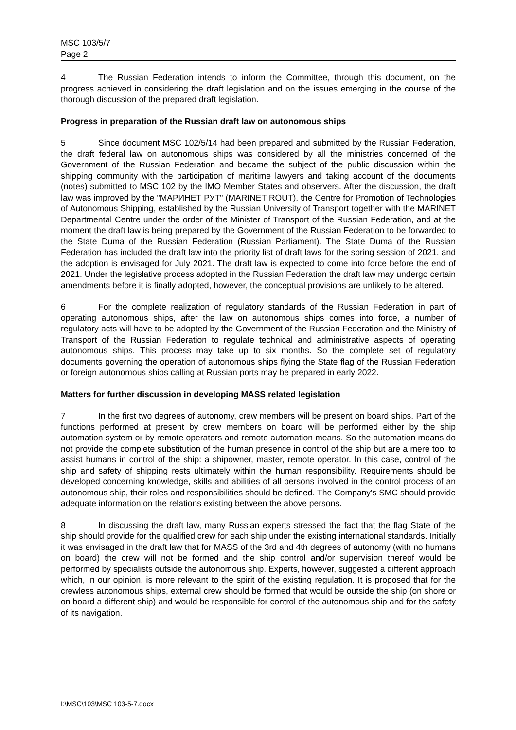MSC 103/5/7
Page 2
4 The Russian Federation intends to inform the Committee, through this document, on the progress achieved in considering the draft legislation and on the issues emerging in the course of the thorough discussion of the prepared draft legislation.
Progress in preparation of the Russian draft law on autonomous ships
5 Since document MSC 102/5/14 had been prepared and submitted by the Russian Federation, the draft federal law on autonomous ships was considered by all the ministries concerned of the Government of the Russian Federation and became the subject of the public discussion within the shipping community with the participation of maritime lawyers and taking account of the documents (notes) submitted to MSC 102 by the IMO Member States and observers. After the discussion, the draft law was improved by the "МАРИНЕТ РУТ" (MARINET ROUT), the Centre for Promotion of Technologies of Autonomous Shipping, established by the Russian University of Transport together with the MARINET Departmental Centre under the order of the Minister of Transport of the Russian Federation, and at the moment the draft law is being prepared by the Government of the Russian Federation to be forwarded to the State Duma of the Russian Federation (Russian Parliament). The State Duma of the Russian Federation has included the draft law into the priority list of draft laws for the spring session of 2021, and the adoption is envisaged for July 2021. The draft law is expected to come into force before the end of 2021. Under the legislative process adopted in the Russian Federation the draft law may undergo certain amendments before it is finally adopted, however, the conceptual provisions are unlikely to be altered.
6 For the complete realization of regulatory standards of the Russian Federation in part of operating autonomous ships, after the law on autonomous ships comes into force, a number of regulatory acts will have to be adopted by the Government of the Russian Federation and the Ministry of Transport of the Russian Federation to regulate technical and administrative aspects of operating autonomous ships. This process may take up to six months. So the complete set of regulatory documents governing the operation of autonomous ships flying the State flag of the Russian Federation or foreign autonomous ships calling at Russian ports may be prepared in early 2022.
Matters for further discussion in developing MASS related legislation
7 In the first two degrees of autonomy, crew members will be present on board ships. Part of the functions performed at present by crew members on board will be performed either by the ship automation system or by remote operators and remote automation means. So the automation means do not provide the complete substitution of the human presence in control of the ship but are a mere tool to assist humans in control of the ship: a shipowner, master, remote operator. In this case, control of the ship and safety of shipping rests ultimately within the human responsibility. Requirements should be developed concerning knowledge, skills and abilities of all persons involved in the control process of an autonomous ship, their roles and responsibilities should be defined. The Company's SMC should provide adequate information on the relations existing between the above persons.
8 In discussing the draft law, many Russian experts stressed the fact that the flag State of the ship should provide for the qualified crew for each ship under the existing international standards. Initially it was envisaged in the draft law that for MASS of the 3rd and 4th degrees of autonomy (with no humans on board) the crew will not be formed and the ship control and/or supervision thereof would be performed by specialists outside the autonomous ship. Experts, however, suggested a different approach which, in our opinion, is more relevant to the spirit of the existing regulation. It is proposed that for the crewless autonomous ships, external crew should be formed that would be outside the ship (on shore or on board a different ship) and would be responsible for control of the autonomous ship and for the safety of its navigation.
I:\MSC\103\MSC 103-5-7.docx